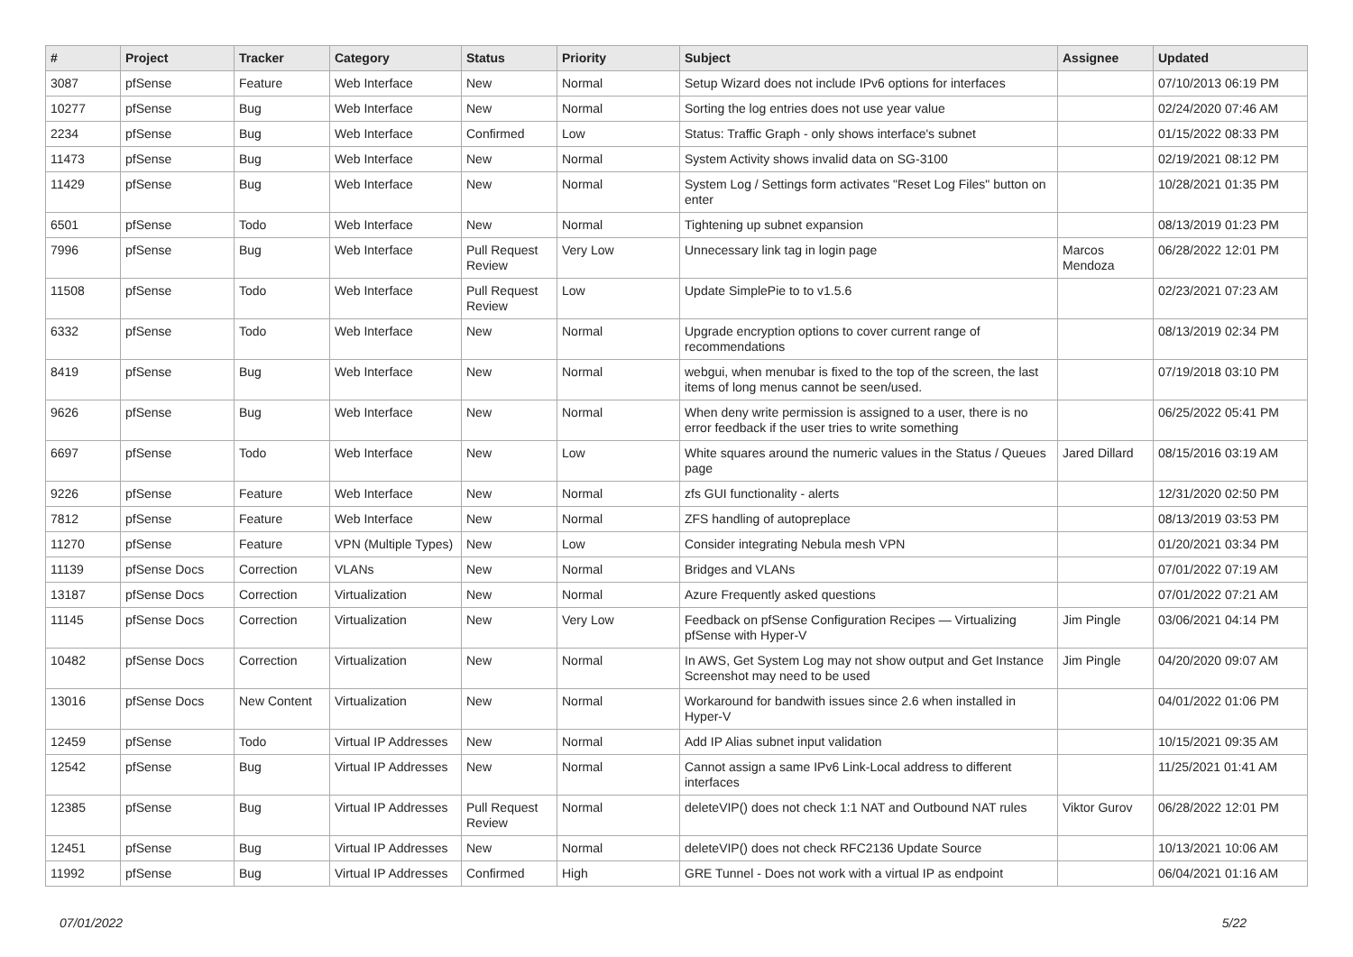| # | Project | Tracker | Category | Status | Priority | Subject | Assignee | Updated |
| --- | --- | --- | --- | --- | --- | --- | --- | --- |
| 3087 | pfSense | Feature | Web Interface | New | Normal | Setup Wizard does not include IPv6 options for interfaces | | 07/10/2013 06:19 PM |
| 10277 | pfSense | Bug | Web Interface | New | Normal | Sorting the log entries does not use year value | | 02/24/2020 07:46 AM |
| 2234 | pfSense | Bug | Web Interface | Confirmed | Low | Status: Traffic Graph - only shows interface's subnet | | 01/15/2022 08:33 PM |
| 11473 | pfSense | Bug | Web Interface | New | Normal | System Activity shows invalid data on SG-3100 | | 02/19/2021 08:12 PM |
| 11429 | pfSense | Bug | Web Interface | New | Normal | System Log / Settings form activates "Reset Log Files" button on enter | | 10/28/2021 01:35 PM |
| 6501 | pfSense | Todo | Web Interface | New | Normal | Tightening up subnet expansion | | 08/13/2019 01:23 PM |
| 7996 | pfSense | Bug | Web Interface | Pull Request Review | Very Low | Unnecessary link tag in login page | Marcos Mendoza | 06/28/2022 12:01 PM |
| 11508 | pfSense | Todo | Web Interface | Pull Request Review | Low | Update SimplePie to to v1.5.6 | | 02/23/2021 07:23 AM |
| 6332 | pfSense | Todo | Web Interface | New | Normal | Upgrade encryption options to cover current range of recommendations | | 08/13/2019 02:34 PM |
| 8419 | pfSense | Bug | Web Interface | New | Normal | webgui, when menubar is fixed to the top of the screen, the last items of long menus cannot be seen/used. | | 07/19/2018 03:10 PM |
| 9626 | pfSense | Bug | Web Interface | New | Normal | When deny write permission is assigned to a user, there is no error feedback if the user tries to write something | | 06/25/2022 05:41 PM |
| 6697 | pfSense | Todo | Web Interface | New | Low | White squares around the numeric values in the Status / Queues page | Jared Dillard | 08/15/2016 03:19 AM |
| 9226 | pfSense | Feature | Web Interface | New | Normal | zfs GUI functionality - alerts | | 12/31/2020 02:50 PM |
| 7812 | pfSense | Feature | Web Interface | New | Normal | ZFS handling of autopreplace | | 08/13/2019 03:53 PM |
| 11270 | pfSense | Feature | VPN (Multiple Types) | New | Low | Consider integrating Nebula mesh VPN | | 01/20/2021 03:34 PM |
| 11139 | pfSense Docs | Correction | VLANs | New | Normal | Bridges and VLANs | | 07/01/2022 07:19 AM |
| 13187 | pfSense Docs | Correction | Virtualization | New | Normal | Azure Frequently asked questions | | 07/01/2022 07:21 AM |
| 11145 | pfSense Docs | Correction | Virtualization | New | Very Low | Feedback on pfSense Configuration Recipes — Virtualizing pfSense with Hyper-V | Jim Pingle | 03/06/2021 04:14 PM |
| 10482 | pfSense Docs | Correction | Virtualization | New | Normal | In AWS, Get System Log may not show output and Get Instance Screenshot may need to be used | Jim Pingle | 04/20/2020 09:07 AM |
| 13016 | pfSense Docs | New Content | Virtualization | New | Normal | Workaround for bandwith issues since 2.6 when installed in Hyper-V | | 04/01/2022 01:06 PM |
| 12459 | pfSense | Todo | Virtual IP Addresses | New | Normal | Add IP Alias subnet input validation | | 10/15/2021 09:35 AM |
| 12542 | pfSense | Bug | Virtual IP Addresses | New | Normal | Cannot assign a same IPv6 Link-Local address to different interfaces | | 11/25/2021 01:41 AM |
| 12385 | pfSense | Bug | Virtual IP Addresses | Pull Request Review | Normal | deleteVIP() does not check 1:1 NAT and Outbound NAT rules | Viktor Gurov | 06/28/2022 12:01 PM |
| 12451 | pfSense | Bug | Virtual IP Addresses | New | Normal | deleteVIP() does not check RFC2136 Update Source | | 10/13/2021 10:06 AM |
| 11992 | pfSense | Bug | Virtual IP Addresses | Confirmed | High | GRE Tunnel - Does not work with a virtual IP as endpoint | | 06/04/2021 01:16 AM |
07/01/2022 5/22